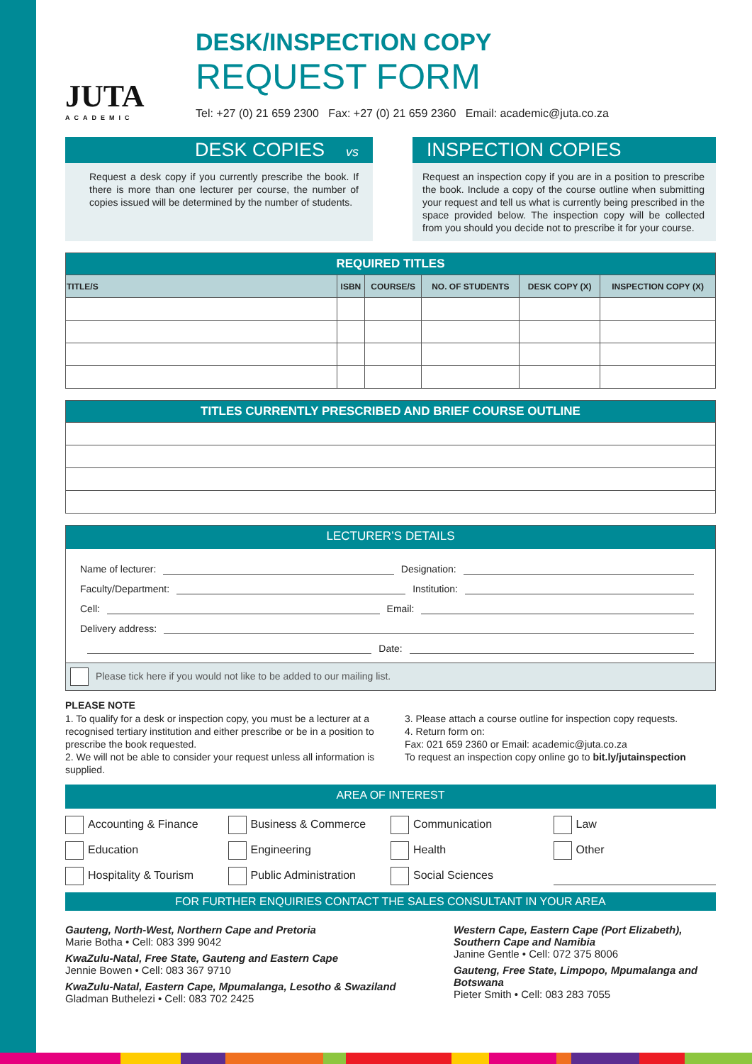JUTA
ACADEMIC
DESK/INSPECTION COPY
REQUEST FORM
Tel: +27 (0) 21 659 2300 Fax: +27 (0) 21 659 2360 Email: academic@juta.co.za
DESK COPIES vs
Request a desk copy if you currently prescribe the book. If there is more than one lecturer per course, the number of copies issued will be determined by the number of students.
INSPECTION COPIES
Request an inspection copy if you are in a position to prescribe the book. Include a copy of the course outline when submitting your request and tell us what is currently being prescribed in the space provided below. The inspection copy will be collected from you should you decide not to prescribe it for your course.
| REQUIRED TITLES | | | | | |
| --- | --- | --- | --- | --- | --- |
| TITLE/S | ISBN | COURSE/S | NO. OF STUDENTS | DESK COPY (X) | INSPECTION COPY (X) |
| TITLES CURRENTLY PRESCRIBED AND BRIEF COURSE OUTLINE |
| --- |
LECTURER’S DETAILS
Name of lecturer: Designation:
Faculty/Department: Institution:
Cell: Email:
Delivery address:
Date:
Please tick here if you would not like to be added to our mailing list.
PLEASE NOTE
1. To qualify for a desk or inspection copy, you must be a lecturer at a recognised tertiary institution and either prescribe or be in a position to prescribe the book requested.
2. We will not be able to consider your request unless all information is supplied.
3. Please attach a course outline for inspection copy requests.
4. Return form on:
Fax: 021 659 2360 or Email: academic@juta.co.za
To request an inspection copy online go to bit.ly/jutainspection
AREA OF INTEREST
Accounting & Finance
Business & Commerce
Communication
Law
Education
Engineering
Health
Other
Hospitality & Tourism
Public Administration
Social Sciences
FOR FURTHER ENQUIRIES CONTACT THE SALES CONSULTANT IN YOUR AREA
Gauteng, North-West, Northern Cape and Pretoria
Marie Botha • Cell: 083 399 9042
KwaZulu-Natal, Free State, Gauteng and Eastern Cape
Jennie Bowen • Cell: 083 367 9710
KwaZulu-Natal, Eastern Cape, Mpumalanga, Lesotho & Swaziland
Gladman Buthelezi • Cell: 083 702 2425
Western Cape, Eastern Cape (Port Elizabeth), Southern Cape and Namibia
Janine Gentle • Cell: 072 375 8006
Gauteng, Free State, Limpopo, Mpumalanga and Botswana
Pieter Smith • Cell: 083 283 7055